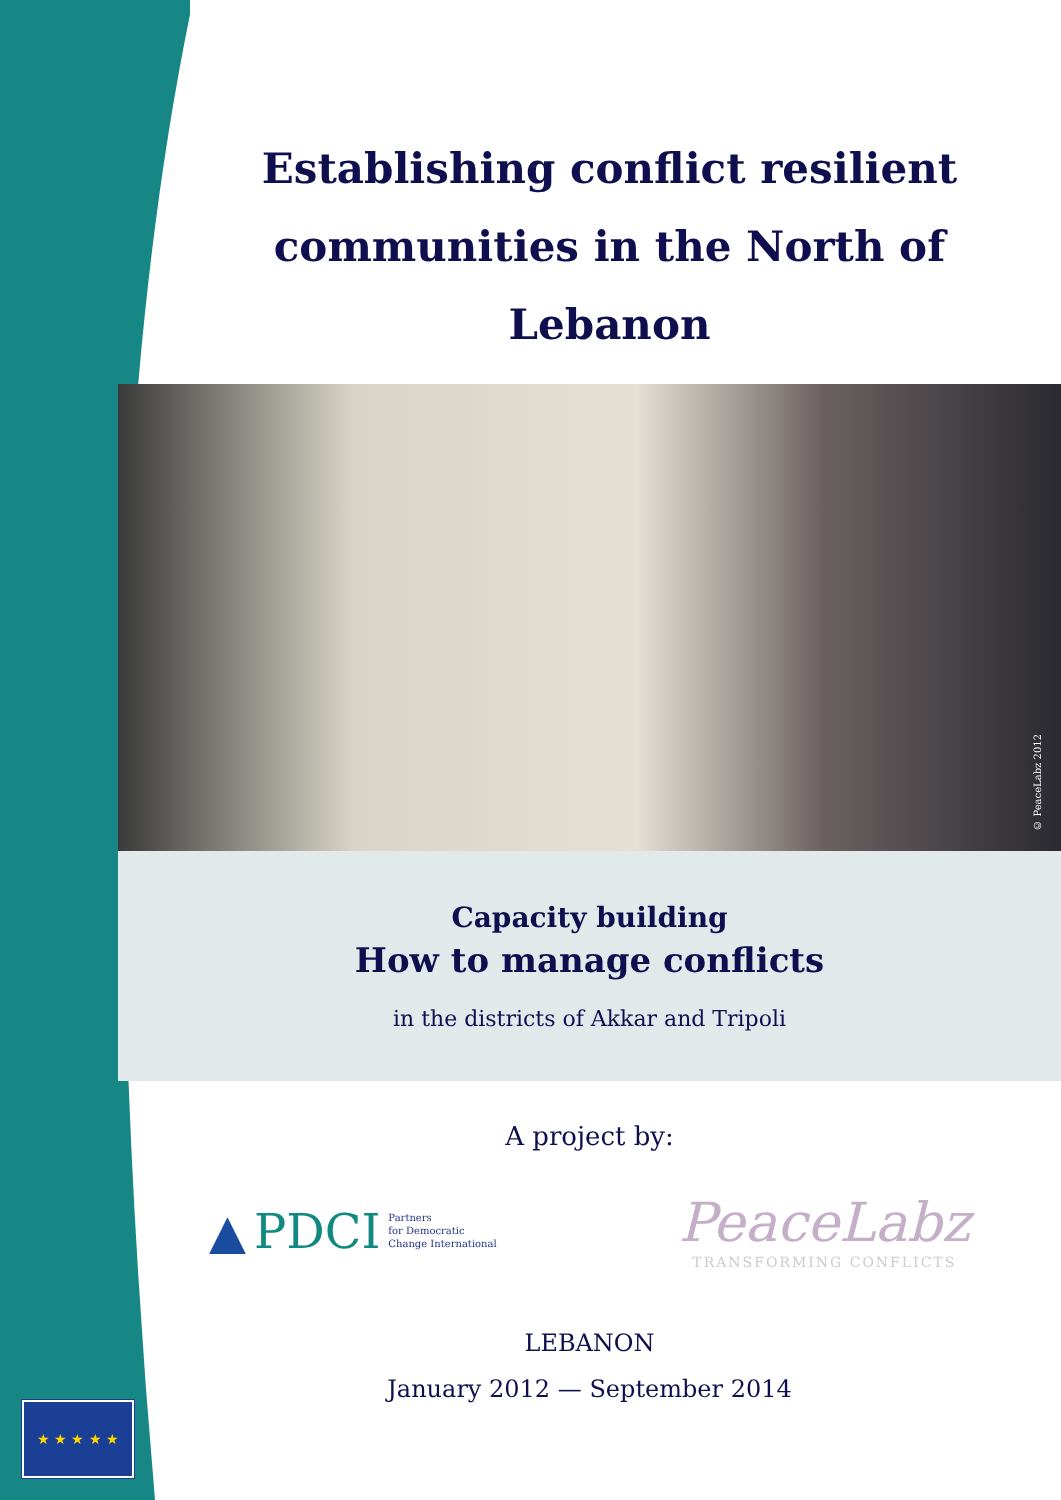Establishing conflict resilient communities in the North of Lebanon
© PeaceLabz 2012
Capacity building
How to manage conflicts
in the districts of Akkar and Tripoli
A project by:
▲ PDCI Partners
for Democratic
Change International
PeaceLabz
TRANSFORMING CONFLICTS
LEBANON
January 2012 — September 2014
★ ★ ★ ★ ★